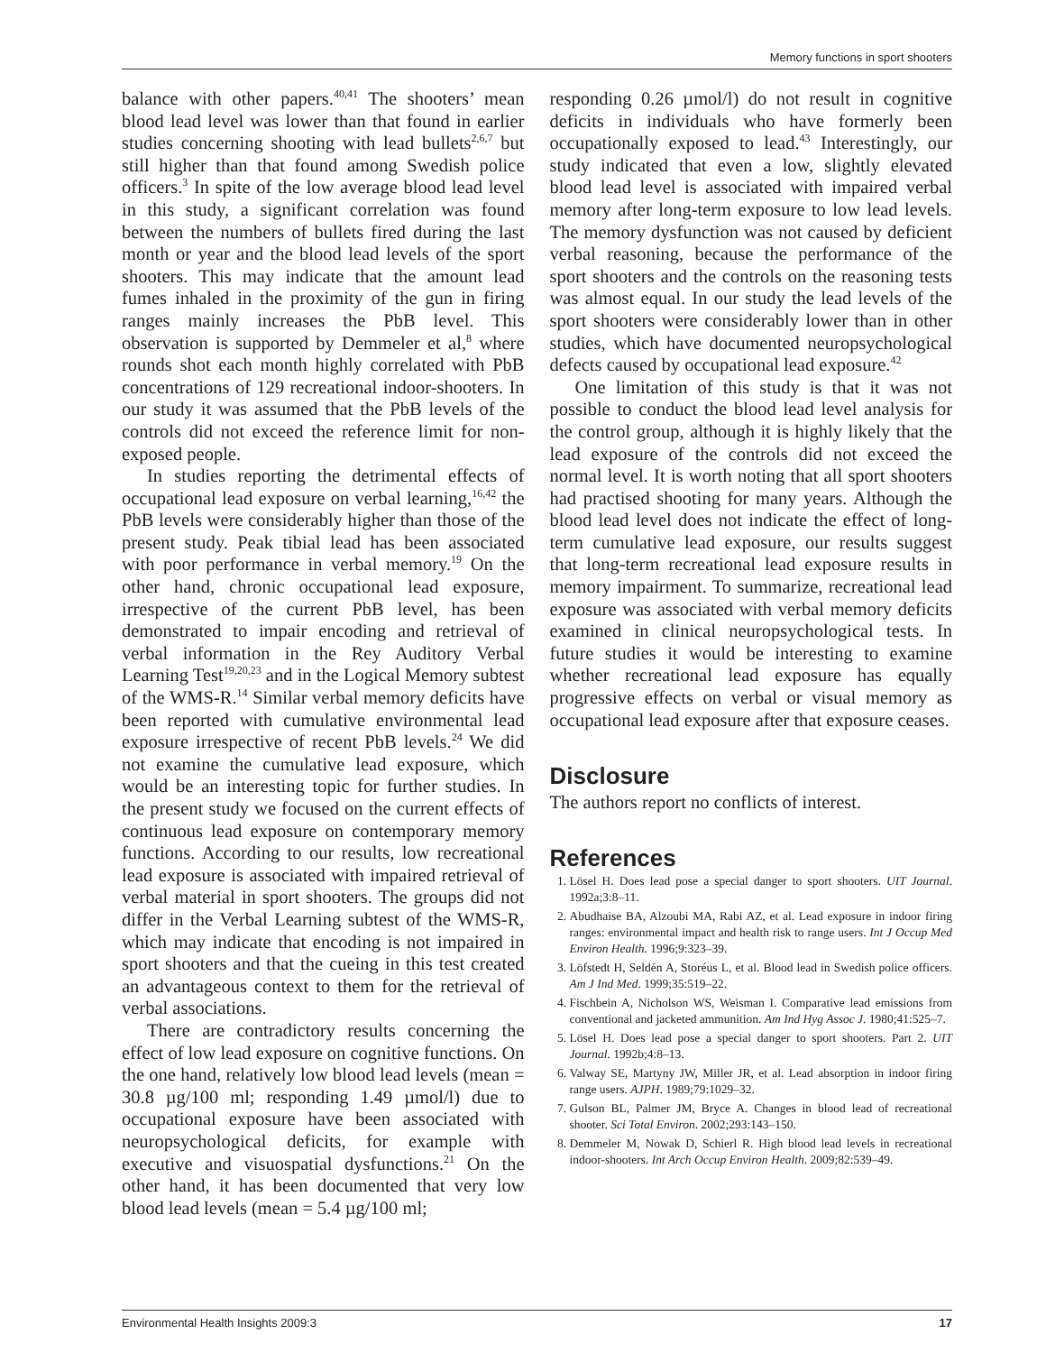Memory functions in sport shooters
balance with other papers.<sup>40,41</sup> The shooters’ mean blood lead level was lower than that found in earlier studies concerning shooting with lead bullets<sup>2,6,7</sup> but still higher than that found among Swedish police officers.<sup>3</sup> In spite of the low average blood lead level in this study, a significant correlation was found between the numbers of bullets fired during the last month or year and the blood lead levels of the sport shooters. This may indicate that the amount lead fumes inhaled in the proximity of the gun in firing ranges mainly increases the PbB level. This observation is supported by Demmeler et al,<sup>8</sup> where rounds shot each month highly correlated with PbB concentrations of 129 recreational indoor-shooters. In our study it was assumed that the PbB levels of the controls did not exceed the reference limit for non-exposed people.
In studies reporting the detrimental effects of occupational lead exposure on verbal learning,<sup>16,42</sup> the PbB levels were considerably higher than those of the present study. Peak tibial lead has been associated with poor performance in verbal memory.<sup>19</sup> On the other hand, chronic occupational lead exposure, irrespective of the current PbB level, has been demonstrated to impair encoding and retrieval of verbal information in the Rey Auditory Verbal Learning Test<sup>19,20,23</sup> and in the Logical Memory subtest of the WMS-R.<sup>14</sup> Similar verbal memory deficits have been reported with cumulative environmental lead exposure irrespective of recent PbB levels.<sup>24</sup> We did not examine the cumulative lead exposure, which would be an interesting topic for further studies. In the present study we focused on the current effects of continuous lead exposure on contemporary memory functions. According to our results, low recreational lead exposure is associated with impaired retrieval of verbal material in sport shooters. The groups did not differ in the Verbal Learning subtest of the WMS-R, which may indicate that encoding is not impaired in sport shooters and that the cueing in this test created an advantageous context to them for the retrieval of verbal associations.
There are contradictory results concerning the effect of low lead exposure on cognitive functions. On the one hand, relatively low blood lead levels (mean = 30.8 µg/100 ml; responding 1.49 µmol/l) due to occupational exposure have been associated with neuropsychological deficits, for example with executive and visuospatial dysfunctions.<sup>21</sup> On the other hand, it has been documented that very low blood lead levels (mean = 5.4 µg/100 ml;
responding 0.26 µmol/l) do not result in cognitive deficits in individuals who have formerly been occupationally exposed to lead.<sup>43</sup> Interestingly, our study indicated that even a low, slightly elevated blood lead level is associated with impaired verbal memory after long-term exposure to low lead levels. The memory dysfunction was not caused by deficient verbal reasoning, because the performance of the sport shooters and the controls on the reasoning tests was almost equal. In our study the lead levels of the sport shooters were considerably lower than in other studies, which have documented neuropsychological defects caused by occupational lead exposure.<sup>42</sup>
One limitation of this study is that it was not possible to conduct the blood lead level analysis for the control group, although it is highly likely that the lead exposure of the controls did not exceed the normal level. It is worth noting that all sport shooters had practised shooting for many years. Although the blood lead level does not indicate the effect of long-term cumulative lead exposure, our results suggest that long-term recreational lead exposure results in memory impairment. To summarize, recreational lead exposure was associated with verbal memory deficits examined in clinical neuropsychological tests. In future studies it would be interesting to examine whether recreational lead exposure has equally progressive effects on verbal or visual memory as occupational lead exposure after that exposure ceases.
Disclosure
The authors report no conflicts of interest.
References
1. Lösel H. Does lead pose a special danger to sport shooters. UIT Journal. 1992a;3:8–11.
2. Abudhaise BA, Alzoubi MA, Rabi AZ, et al. Lead exposure in indoor firing ranges: environmental impact and health risk to range users. Int J Occup Med Environ Health. 1996;9:323–39.
3. Löfstedt H, Seldén A, Storéus L, et al. Blood lead in Swedish police officers. Am J Ind Med. 1999;35:519–22.
4. Fischbein A, Nicholson WS, Weisman I. Comparative lead emissions from conventional and jacketed ammunition. Am Ind Hyg Assoc J. 1980;41:525–7.
5. Lösel H. Does lead pose a special danger to sport shooters. Part 2. UIT Journal. 1992b;4:8–13.
6. Valway SE, Martyny JW, Miller JR, et al. Lead absorption in indoor firing range users. AJPH. 1989;79:1029–32.
7. Gulson BL, Palmer JM, Bryce A. Changes in blood lead of recreational shooter. Sci Total Environ. 2002;293:143–150.
8. Demmeler M, Nowak D, Schierl R. High blood lead levels in recreational indoor-shooters. Int Arch Occup Environ Health. 2009;82:539–49.
Environmental Health Insights 2009:3 17